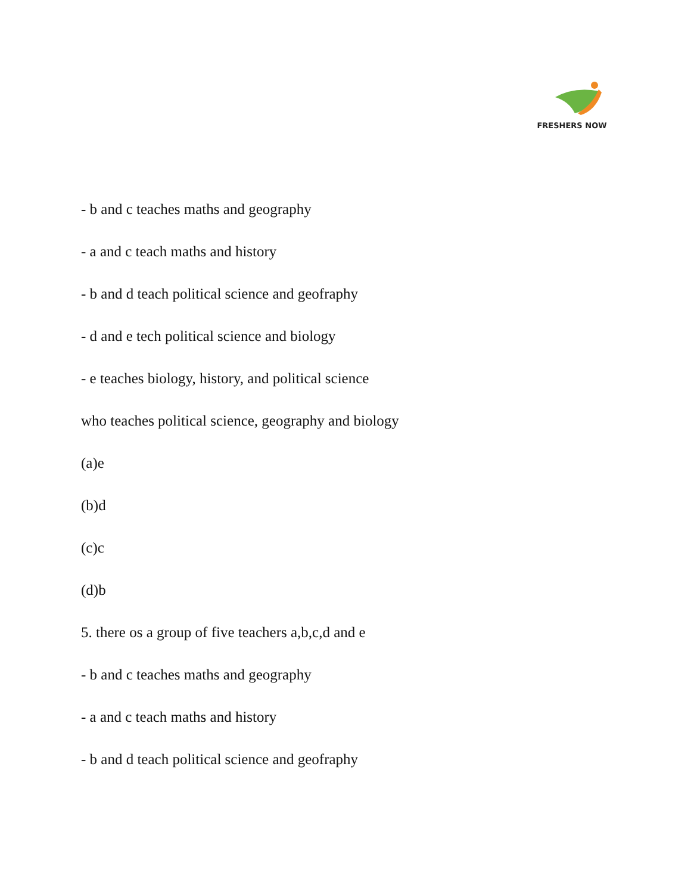FRESHERS NOW
- b and c teaches maths and geography
- a and c teach maths and history
- b and d teach political science and geofraphy
- d and e tech political science and biology
- e teaches biology, history, and political science
who teaches political science, geography and biology
(a)e
(b)d
(c)c
(d)b
5. there os a group of five teachers a,b,c,d and e
- b and c teaches maths and geography
- a and c teach maths and history
- b and d teach political science and geofraphy